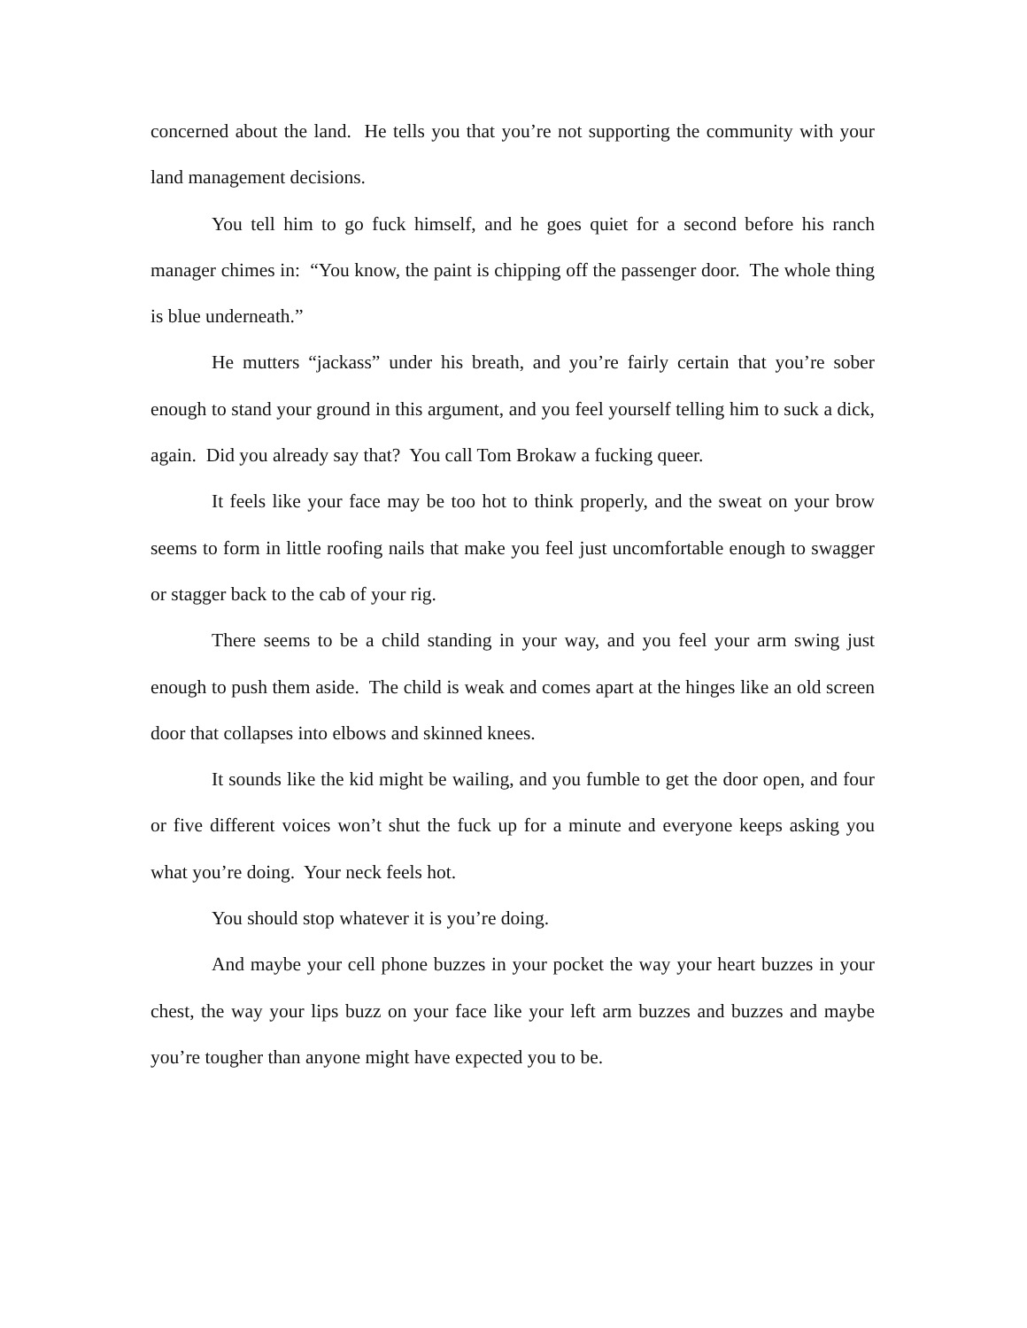concerned about the land. He tells you that you’re not supporting the community with your land management decisions.
You tell him to go fuck himself, and he goes quiet for a second before his ranch manager chimes in: “You know, the paint is chipping off the passenger door. The whole thing is blue underneath.”
He mutters “jackass” under his breath, and you’re fairly certain that you’re sober enough to stand your ground in this argument, and you feel yourself telling him to suck a dick, again. Did you already say that? You call Tom Brokaw a fucking queer.
It feels like your face may be too hot to think properly, and the sweat on your brow seems to form in little roofing nails that make you feel just uncomfortable enough to swagger or stagger back to the cab of your rig.
There seems to be a child standing in your way, and you feel your arm swing just enough to push them aside. The child is weak and comes apart at the hinges like an old screen door that collapses into elbows and skinned knees.
It sounds like the kid might be wailing, and you fumble to get the door open, and four or five different voices won’t shut the fuck up for a minute and everyone keeps asking you what you’re doing. Your neck feels hot.
You should stop whatever it is you’re doing.
And maybe your cell phone buzzes in your pocket the way your heart buzzes in your chest, the way your lips buzz on your face like your left arm buzzes and buzzes and maybe you’re tougher than anyone might have expected you to be.